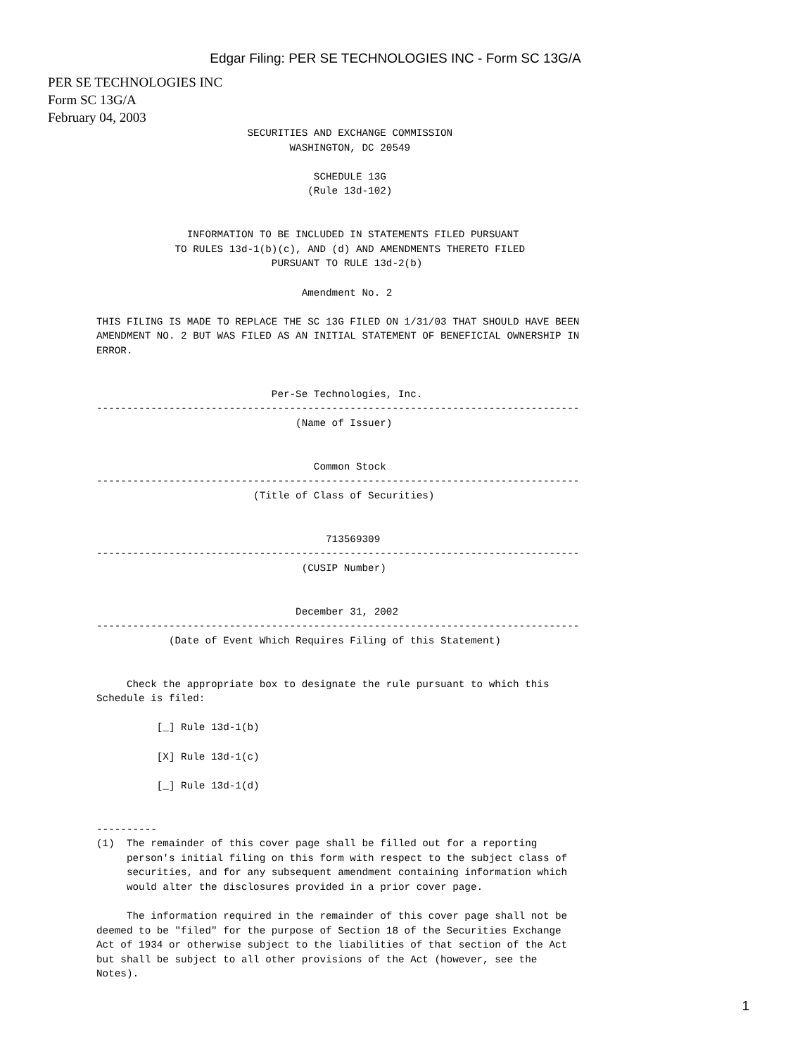Edgar Filing: PER SE TECHNOLOGIES INC - Form SC 13G/A
PER SE TECHNOLOGIES INC
Form SC 13G/A
February 04, 2003
                         SECURITIES AND EXCHANGE COMMISSION
                                WASHINGTON, DC 20549

                                    SCHEDULE 13G
                                   (Rule 13d-102)


               INFORMATION TO BE INCLUDED IN STATEMENTS FILED PURSUANT
             TO RULES 13d-1(b)(c), AND (d) AND AMENDMENTS THERETO FILED
                             PURSUANT TO RULE 13d-2(b)

                                  Amendment No. 2

THIS FILING IS MADE TO REPLACE THE SC 13G FILED ON 1/31/03 THAT SHOULD HAVE BEEN
AMENDMENT NO. 2 BUT WAS FILED AS AN INITIAL STATEMENT OF BENEFICIAL OWNERSHIP IN
ERROR.


                             Per-Se Technologies, Inc.
--------------------------------------------------------------------------------
                                 (Name of Issuer)


                                    Common Stock
--------------------------------------------------------------------------------
                          (Title of Class of Securities)


                                      713569309
--------------------------------------------------------------------------------
                                  (CUSIP Number)


                                 December 31, 2002
--------------------------------------------------------------------------------
            (Date of Event Which Requires Filing of this Statement)


     Check the appropriate box to designate the rule pursuant to which this
Schedule is filed:

          [_] Rule 13d-1(b)

          [X] Rule 13d-1(c)

          [_] Rule 13d-1(d)


----------
(1)  The remainder of this cover page shall be filled out for a reporting
     person's initial filing on this form with respect to the subject class of
     securities, and for any subsequent amendment containing information which
     would alter the disclosures provided in a prior cover page.

     The information required in the remainder of this cover page shall not be
deemed to be "filed" for the purpose of Section 18 of the Securities Exchange
Act of 1934 or otherwise subject to the liabilities of that section of the Act
but shall be subject to all other provisions of the Act (however, see the
Notes).
1